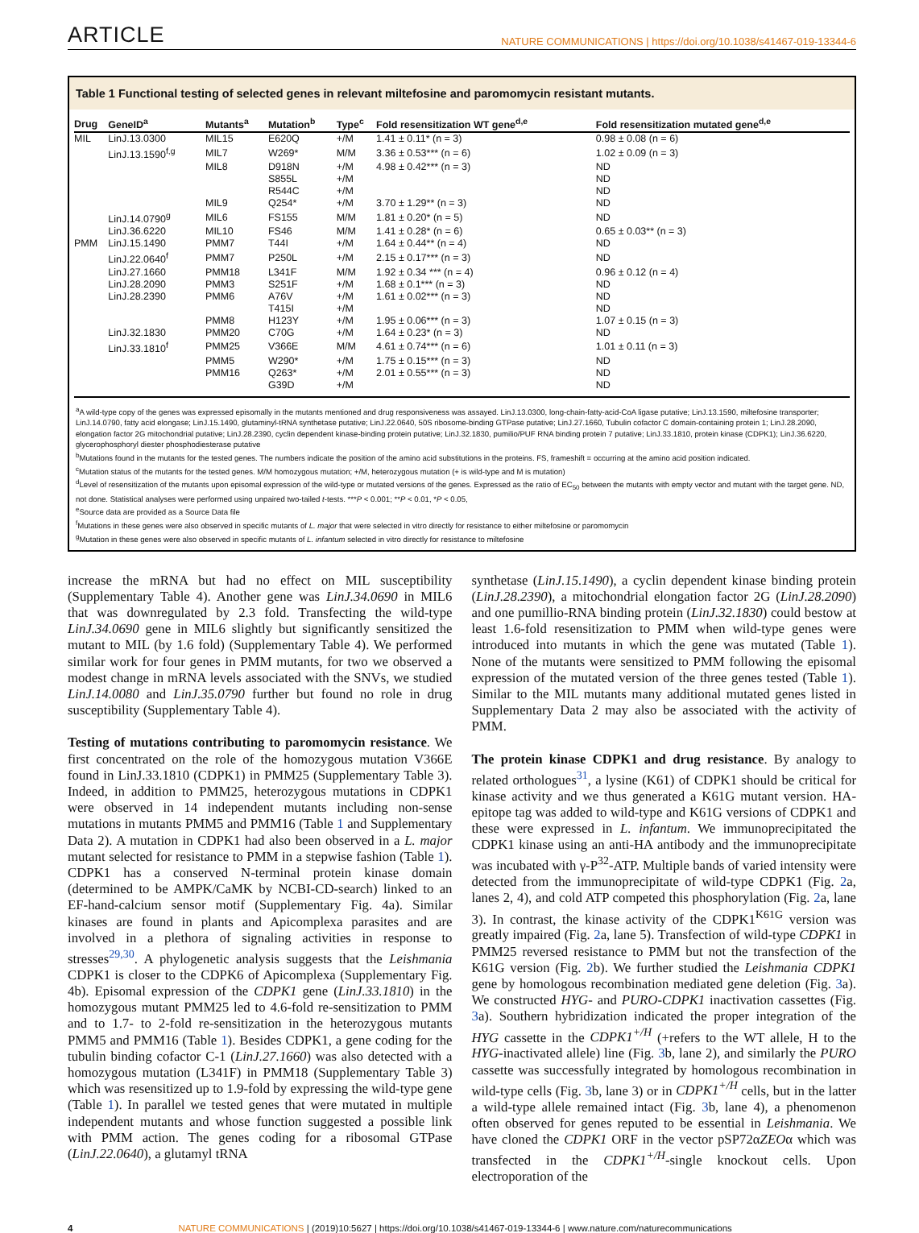ARTICLE NATURE COMMUNICATIONS | https://doi.org/10.1038/s41467-019-13344-6
Table 1 Functional testing of selected genes in relevant miltefosine and paromomycin resistant mutants.
| Drug | GeneID<sup>a</sup> | Mutants<sup>a</sup> | Mutation<sup>b</sup> | Type<sup>c</sup> | Fold resensitization WT gene<sup>d,e</sup> | Fold resensitization mutated gene<sup>d,e</sup> |
| --- | --- | --- | --- | --- | --- | --- |
| MIL | LinJ.13.0300 | MIL15 | E620Q | +/M | 1.41 ± 0.11* (n = 3) | 0.98 ± 0.08 (n = 6) |
| | LinJ.13.1590<sup>f,g</sup> | MIL7 | W269* | M/M | 3.36 ± 0.53*** (n = 6) | 1.02 ± 0.09 (n = 3) |
| | | MIL8 | D918N | +/M | 4.98 ± 0.42*** (n = 3) | ND |
| | | | S855L | +/M | | ND |
| | | | R544C | +/M | | ND |
| | | MIL9 | Q254* | +/M | 3.70 ± 1.29** (n = 3) | ND |
| | LinJ.14.0790<sup>g</sup> | MIL6 | FS155 | M/M | 1.81 ± 0.20* (n = 5) | ND |
| | LinJ.36.6220 | MIL10 | FS46 | M/M | 1.41 ± 0.28* (n = 6) | 0.65 ± 0.03** (n = 3) |
| PMM | LinJ.15.1490 | PMM7 | T44I | +/M | 1.64 ± 0.44** (n = 4) | ND |
| | LinJ.22.0640<sup>f</sup> | PMM7 | P250L | +/M | 2.15 ± 0.17*** (n = 3) | ND |
| | LinJ.27.1660 | PMM18 | L341F | M/M | 1.92 ± 0.34 *** (n = 4) | 0.96 ± 0.12 (n = 4) |
| | LinJ.28.2090 | PMM3 | S251F | +/M | 1.68 ± 0.1*** (n = 3) | ND |
| | LinJ.28.2390 | PMM6 | A76V | +/M | 1.61 ± 0.02*** (n = 3) | ND |
| | | | T415I | +/M | | ND |
| | | PMM8 | H123Y | +/M | 1.95 ± 0.06*** (n = 3) | 1.07 ± 0.15 (n = 3) |
| | LinJ.32.1830 | PMM20 | C70G | +/M | 1.64 ± 0.23* (n = 3) | ND |
| | LinJ.33.1810<sup>f</sup> | PMM25 | V366E | M/M | 4.61 ± 0.74*** (n = 6) | 1.01 ± 0.11 (n = 3) |
| | | PMM5 | W290* | +/M | 1.75 ± 0.15*** (n = 3) | ND |
| | | PMM16 | Q263* | +/M | 2.01 ± 0.55*** (n = 3) | ND |
| | | | G39D | +/M | | ND |
<sup>a</sup> A wild-type copy of the genes was expressed episomally in the mutants mentioned and drug responsiveness was assayed. LinJ.13.0300, long-chain-fatty-acid-CoA ligase putative; LinJ.13.1590, miltefosine transporter; LinJ.14.0790, fatty acid elongase; LinJ.15.1490, glutaminyl-tRNA synthetase putative; LinJ.22.0640, 50S ribosome-binding GTPase putative; LinJ.27.1660, Tubulin cofactor C domain-containing protein 1; LinJ.28.2090, elongation factor 2G mitochondrial putative; LinJ.28.2390, cyclin dependent kinase-binding protein putative; LinJ.32.1830, pumilio/PUF RNA binding protein 7 putative; LinJ.33.1810, protein kinase (CDPK1); LinJ.36.6220, glycerophosphoryl diester phosphodiesterase putative
<sup>b</sup> Mutations found in the mutants for the tested genes. The numbers indicate the position of the amino acid substitutions in the proteins. FS, frameshift = occurring at the amino acid position indicated.
<sup>c</sup> Mutation status of the mutants for the tested genes. M/M homozygous mutation; +/M, heterozygous mutation (+ is wild-type and M is mutation)
<sup>d</sup> Level of resensitization of the mutants upon episomal expression of the wild-type or mutated versions of the genes. Expressed as the ratio of EC<sub>50</sub> between the mutants with empty vector and mutant with the target gene. ND, not done. Statistical analyses were performed using unpaired two-tailed t-tests. ***P < 0.001; **P < 0.01, *P < 0.05,
<sup>e</sup> Source data are provided as a Source Data file
<sup>f</sup> Mutations in these genes were also observed in specific mutants of L. major that were selected in vitro directly for resistance to either miltefosine or paromomycin
<sup>g</sup> Mutation in these genes were also observed in specific mutants of L. infantum selected in vitro directly for resistance to miltefosine
increase the mRNA but had no effect on MIL susceptibility (Supplementary Table 4). Another gene was LinJ.34.0690 in MIL6 that was downregulated by 2.3 fold. Transfecting the wild-type LinJ.34.0690 gene in MIL6 slightly but significantly sensitized the mutant to MIL (by 1.6 fold) (Supplementary Table 4). We performed similar work for four genes in PMM mutants, for two we observed a modest change in mRNA levels associated with the SNVs, we studied LinJ.14.0080 and LinJ.35.0790 further but found no role in drug susceptibility (Supplementary Table 4).
Testing of mutations contributing to paromomycin resistance. We first concentrated on the role of the homozygous mutation V366E found in LinJ.33.1810 (CDPK1) in PMM25 (Supplementary Table 3). Indeed, in addition to PMM25, heterozygous mutations in CDPK1 were observed in 14 independent mutants including non-sense mutations in mutants PMM5 and PMM16 (Table 1 and Supplementary Data 2). A mutation in CDPK1 had also been observed in a L. major mutant selected for resistance to PMM in a stepwise fashion (Table 1). CDPK1 has a conserved N-terminal protein kinase domain (determined to be AMPK/CaMK by NCBI-CD-search) linked to an EF-hand-calcium sensor motif (Supplementary Fig. 4a). Similar kinases are found in plants and Apicomplexa parasites and are involved in a plethora of signaling activities in response to stresses<sup>29,30</sup>. A phylogenetic analysis suggests that the Leishmania CDPK1 is closer to the CDPK6 of Apicomplexa (Supplementary Fig. 4b). Episomal expression of the CDPK1 gene (LinJ.33.1810) in the homozygous mutant PMM25 led to 4.6-fold re-sensitization to PMM and to 1.7- to 2-fold re-sensitization in the heterozygous mutants PMM5 and PMM16 (Table 1). Besides CDPK1, a gene coding for the tubulin binding cofactor C-1 (LinJ.27.1660) was also detected with a homozygous mutation (L341F) in PMM18 (Supplementary Table 3) which was resensitized up to 1.9-fold by expressing the wild-type gene (Table 1). In parallel we tested genes that were mutated in multiple independent mutants and whose function suggested a possible link with PMM action. The genes coding for a ribosomal GTPase (LinJ.22.0640), a glutamyl tRNA
synthetase (LinJ.15.1490), a cyclin dependent kinase binding protein (LinJ.28.2390), a mitochondrial elongation factor 2G (LinJ.28.2090) and one pumillio-RNA binding protein (LinJ.32.1830) could bestow at least 1.6-fold resensitization to PMM when wild-type genes were introduced into mutants in which the gene was mutated (Table 1). None of the mutants were sensitized to PMM following the episomal expression of the mutated version of the three genes tested (Table 1). Similar to the MIL mutants many additional mutated genes listed in Supplementary Data 2 may also be associated with the activity of PMM.
The protein kinase CDPK1 and drug resistance. By analogy to related orthologues<sup>31</sup>, a lysine (K61) of CDPK1 should be critical for kinase activity and we thus generated a K61G mutant version. HA-epitope tag was added to wild-type and K61G versions of CDPK1 and these were expressed in L. infantum. We immunoprecipitated the CDPK1 kinase using an anti-HA antibody and the immunoprecipitate was incubated with γ-P<sup>32</sup>-ATP. Multiple bands of varied intensity were detected from the immunoprecipitate of wild-type CDPK1 (Fig. 2a, lanes 2, 4), and cold ATP competed this phosphorylation (Fig. 2a, lane 3). In contrast, the kinase activity of the CDPK1<sup>K61G</sup> version was greatly impaired (Fig. 2a, lane 5). Transfection of wild-type CDPK1 in PMM25 reversed resistance to PMM but not the transfection of the K61G version (Fig. 2b). We further studied the Leishmania CDPK1 gene by homologous recombination mediated gene deletion (Fig. 3a). We constructed HYG- and PURO-CDPK1 inactivation cassettes (Fig. 3a). Southern hybridization indicated the proper integration of the HYG cassette in the CDPK1<sup>+/H</sup> (+refers to the WT allele, H to the HYG-inactivated allele) line (Fig. 3b, lane 2), and similarly the PURO cassette was successfully integrated by homologous recombination in wild-type cells (Fig. 3b, lane 3) or in CDPK1<sup>+/H</sup> cells, but in the latter a wild-type allele remained intact (Fig. 3b, lane 4), a phenomenon often observed for genes reputed to be essential in Leishmania. We have cloned the CDPK1 ORF in the vector pSP72αZEOα which was transfected in the CDPK1<sup>+/H</sup>-single knockout cells. Upon electroporation of the
4 NATURE COMMUNICATIONS | (2019)10:5627 | https://doi.org/10.1038/s41467-019-13344-6 | www.nature.com/naturecommunications